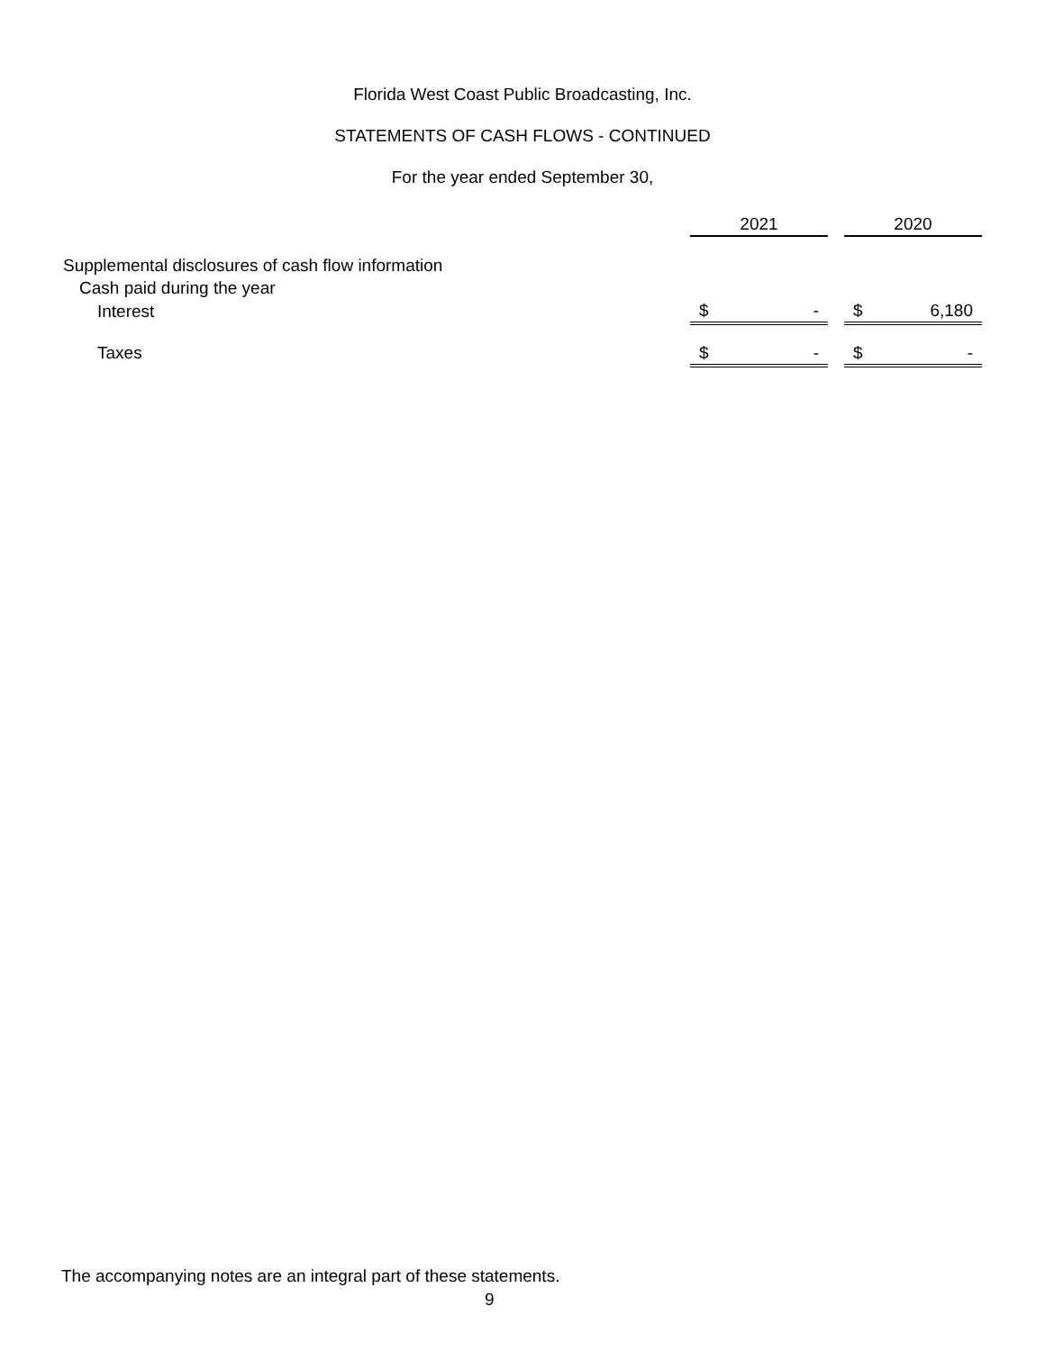Florida West Coast Public Broadcasting, Inc.
STATEMENTS OF CASH FLOWS - CONTINUED
For the year ended September 30,
| | 2021 | | | 2020 | |
| --- | --- | --- | --- | --- | --- |
| Supplemental disclosures of cash flow information | | | | | |
| Cash paid during the year | | | | | |
| Interest | $ | - | | $ | 6,180 |
| Taxes | $ | - | | $ | - |
The accompanying notes are an integral part of these statements.
9